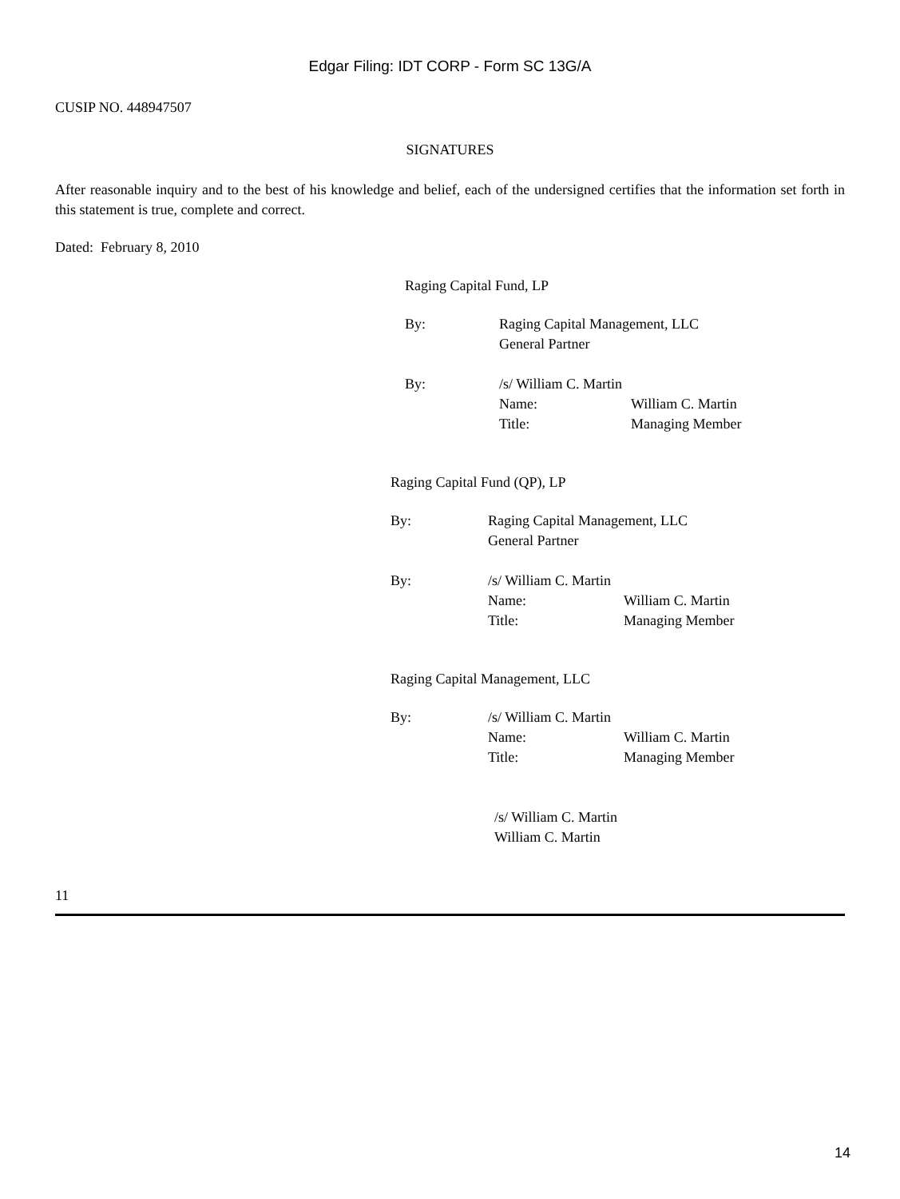Edgar Filing: IDT CORP - Form SC 13G/A
CUSIP NO. 448947507
SIGNATURES
After reasonable inquiry and to the best of his knowledge and belief, each of the undersigned certifies that the information set forth in this statement is true, complete and correct.
Dated: February 8, 2010
Raging Capital Fund, LP
| By: | Raging Capital Management, LLC General Partner |
| By: | /s/ William C. Martin | |
| | Name: | William C. Martin |
| | Title: | Managing Member |
Raging Capital Fund (QP), LP
| By: | Raging Capital Management, LLC General Partner |
| By: | /s/ William C. Martin | |
| | Name: | William C. Martin |
| | Title: | Managing Member |
Raging Capital Management, LLC
| By: | /s/ William C. Martin | |
| | Name: | William C. Martin |
| | Title: | Managing Member |
/s/ William C. Martin
William C. Martin
11
14